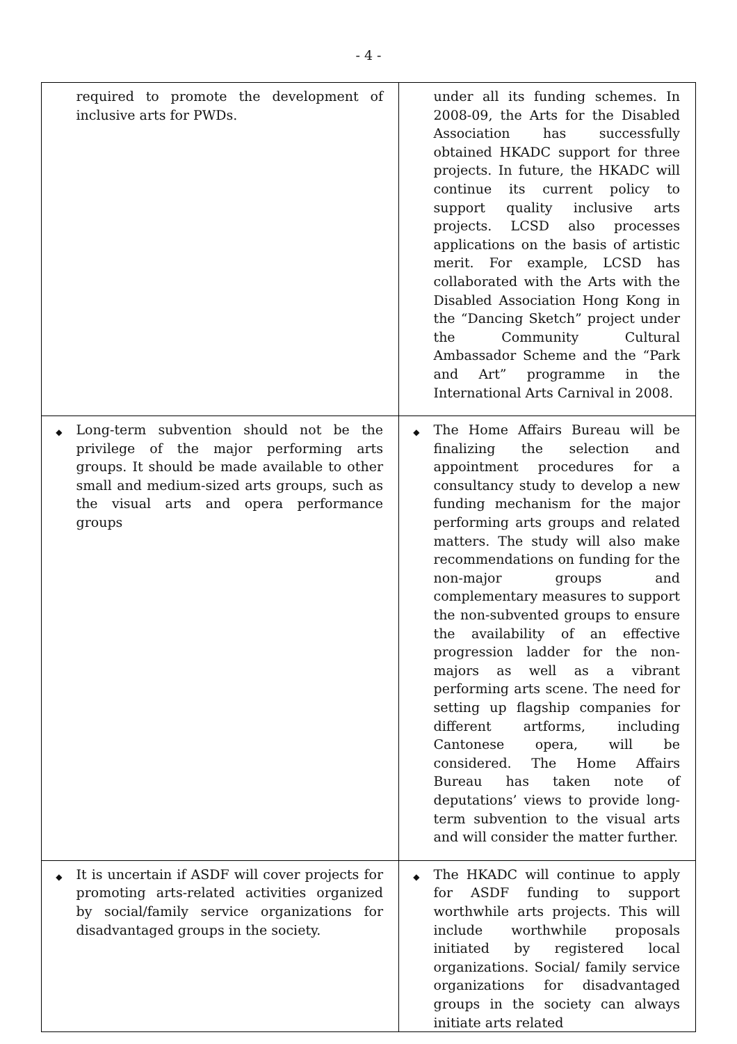- 4 -
| | required to promote the development of inclusive arts for PWDs. | | under all its funding schemes. In 2008-09, the Arts for the Disabled Association has successfully obtained HKADC support for three projects. In future, the HKADC will continue its current policy to support quality inclusive arts projects. LCSD also processes applications on the basis of artistic merit. For example, LCSD has collaborated with the Arts with the Disabled Association Hong Kong in the “Dancing Sketch” project under the Community Cultural Ambassador Scheme and the “Park and Art” programme in the International Arts Carnival in 2008. |
| ◆ | Long-term subvention should not be the privilege of the major performing arts groups. It should be made available to other small and medium-sized arts groups, such as the visual arts and opera performance groups | ◆ | The Home Affairs Bureau will be finalizing the selection and appointment procedures for a consultancy study to develop a new funding mechanism for the major performing arts groups and related matters. The study will also make recommendations on funding for the non-major groups and complementary measures to support the non-subvented groups to ensure the availability of an effective progression ladder for the non-majors as well as a vibrant performing arts scene. The need for setting up flagship companies for different artforms, including Cantonese opera, will be considered. The Home Affairs Bureau has taken note of deputations’ views to provide long-term subvention to the visual arts and will consider the matter further. |
| ◆ | It is uncertain if ASDF will cover projects for promoting arts-related activities organized by social/family service organizations for disadvantaged groups in the society. | ◆ | The HKADC will continue to apply for ASDF funding to support worthwhile arts projects. This will include worthwhile proposals initiated by registered local organizations. Social/ family service organizations for disadvantaged groups in the society can always initiate arts related |